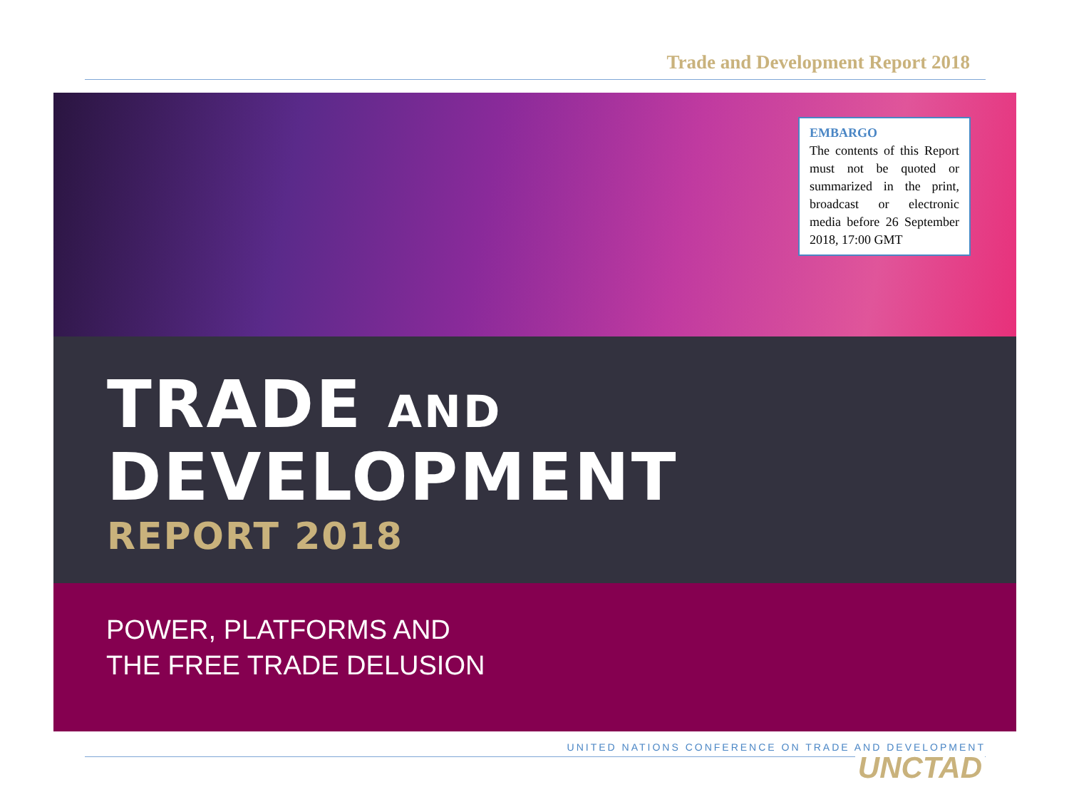Trade and Development Report 2018
EMBARGO
The contents of this Report must not be quoted or summarized in the print, broadcast or electronic media before 26 September 2018, 17:00 GMT
TRADE AND
DEVELOPMENT
REPORT 2018
POWER, PLATFORMS AND
THE FREE TRADE DELUSION
UNITED NATIONS CONFERENCE ON TRADE AND DEVELOPMENT
UNCTAD